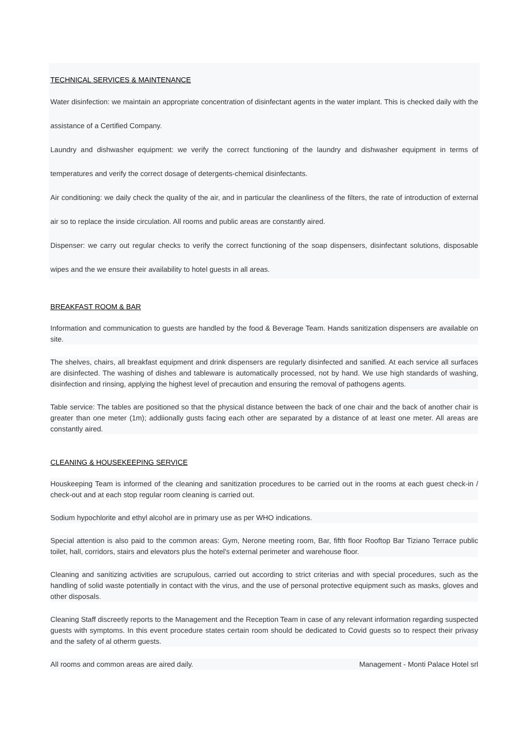TECHNICAL SERVICES & MAINTENANCE
Water disinfection: we maintain an appropriate concentration of disinfectant agents in the water implant. This is checked daily with the assistance of a Certified Company.
Laundry and dishwasher equipment: we verify the correct functioning of the laundry and dishwasher equipment in terms of temperatures and verify the correct dosage of detergents-chemical disinfectants.
Air conditioning: we daily check the quality of the air, and in particular the cleanliness of the filters, the rate of introduction of external air so to replace the inside circulation. All rooms and public areas are constantly aired.
Dispenser: we carry out regular checks to verify the correct functioning of the soap dispensers, disinfectant solutions, disposable wipes and the we ensure their availability to hotel guests in all areas.
BREAKFAST ROOM & BAR
Information and communication to guests are handled by the food & Beverage Team. Hands sanitization dispensers are available on site.
The shelves, chairs, all breakfast equipment and drink dispensers are regularly disinfected and sanified. At each service all surfaces are disinfected. The washing of dishes and tableware is automatically processed, not by hand. We use high standards of washing, disinfection and rinsing, applying the highest level of precaution and ensuring the removal of pathogens agents.
Table service: The tables are positioned so that the physical distance between the back of one chair and the back of another chair is greater than one meter (1m); addiionally gusts facing each other are separated by a distance of at least one meter. All areas are constantly aired.
CLEANING & HOUSEKEEPING SERVICE
Houskeeping Team is informed of the cleaning and sanitization procedures to be carried out in the rooms at each guest check-in / check-out and at each stop regular room cleaning is carried out.
Sodium hypochlorite and ethyl alcohol are in primary use as per WHO indications.
Special attention is also paid to the common areas: Gym, Nerone meeting room, Bar, fifth floor Rooftop Bar Tiziano Terrace public toilet, hall, corridors, stairs and elevators plus the hotel's external perimeter and warehouse floor.
Cleaning and sanitizing activities are scrupulous, carried out according to strict criterias and with special procedures, such as the handling of solid waste potentially in contact with the virus, and the use of personal protective equipment such as masks, gloves and other disposals.
Cleaning Staff discreetly reports to the Management and the Reception Team in case of any relevant information regarding suspected guests with symptoms. In this event procedure states certain room should be dedicated to Covid guests so to respect their privasy and the safety of al otherm guests.
All rooms and common areas are aired daily. Management - Monti Palace Hotel srl